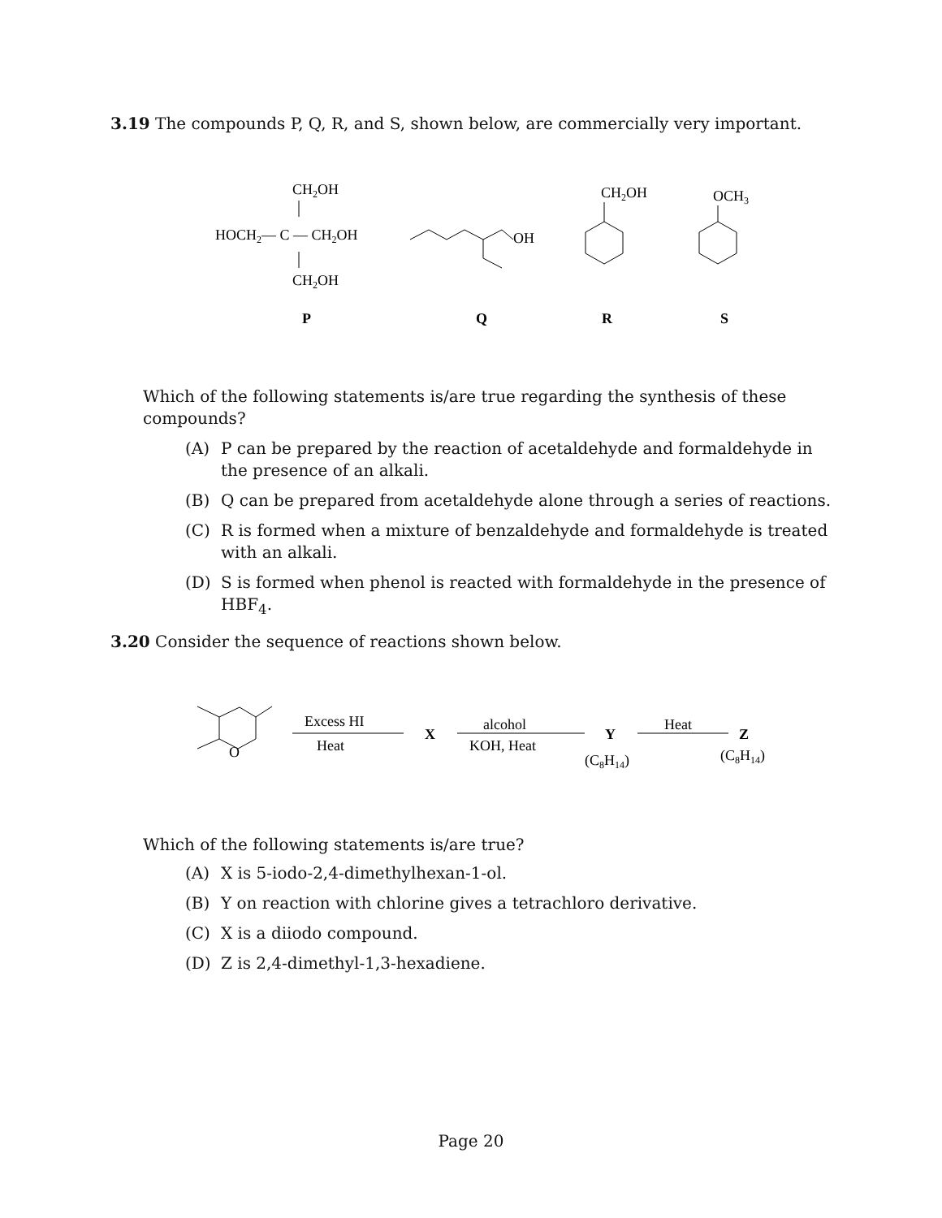3.19 The compounds P, Q, R, and S, shown below, are commercially very important.
CH2OH
HOCH2— C — CH2OH
CH2OH
P
OH
Q
CH2OH
R
OCH3
S
Which of the following statements is/are true regarding the synthesis of these compounds?
(A) P can be prepared by the reaction of acetaldehyde and formaldehyde in the presence of an alkali.
(B) Q can be prepared from acetaldehyde alone through a series of reactions.
(C) R is formed when a mixture of benzaldehyde and formaldehyde is treated with an alkali.
(D) S is formed when phenol is reacted with formaldehyde in the presence of HBF<sub>4</sub>.
3.20 Consider the sequence of reactions shown below.
O
Excess HI
Heat
X
alcohol
KOH, Heat
Y
(C8H14)
Heat
Z
(C8H14)
Which of the following statements is/are true?
(A) X is 5-iodo-2,4-dimethylhexan-1-ol.
(B) Y on reaction with chlorine gives a tetrachloro derivative.
(C) X is a diiodo compound.
(D) Z is 2,4-dimethyl-1,3-hexadiene.
Page 20